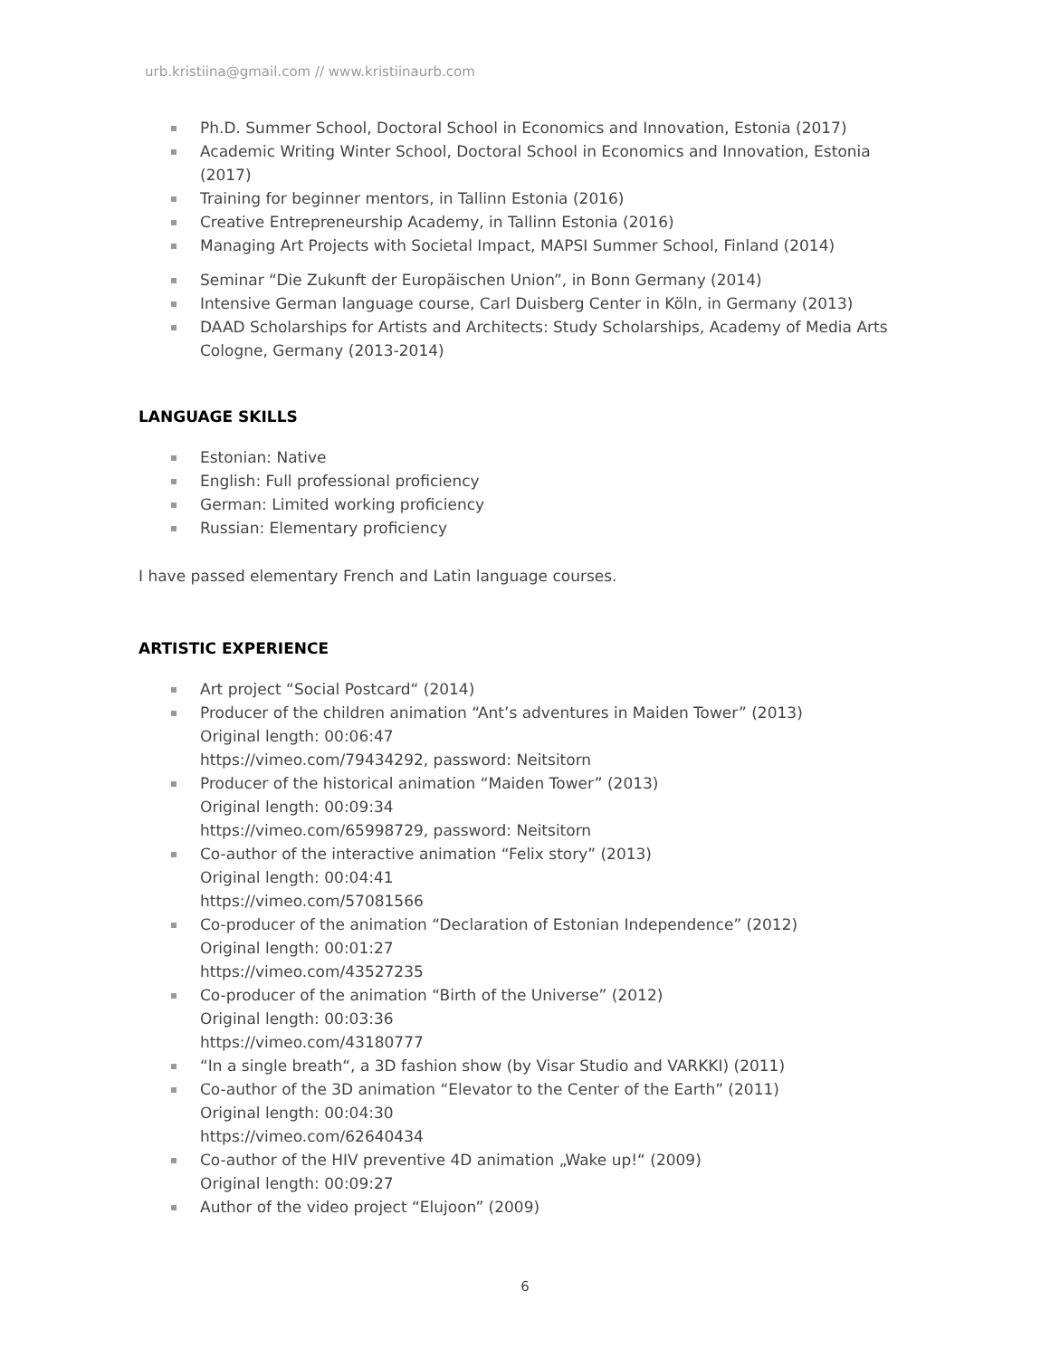urb.kristiina@gmail.com // www.kristiinaurb.com
Ph.D. Summer School, Doctoral School in Economics and Innovation, Estonia (2017)
Academic Writing Winter School, Doctoral School in Economics and Innovation, Estonia (2017)
Training for beginner mentors, in Tallinn Estonia (2016)
Creative Entrepreneurship Academy, in Tallinn Estonia (2016)
Managing Art Projects with Societal Impact, MAPSI Summer School, Finland (2014)
Seminar “Die Zukunft der Europäischen Union”, in Bonn Germany (2014)
Intensive German language course, Carl Duisberg Center in Köln, in Germany (2013)
DAAD Scholarships for Artists and Architects: Study Scholarships, Academy of Media Arts Cologne, Germany (2013-2014)
LANGUAGE SKILLS
Estonian: Native
English: Full professional proficiency
German: Limited working proficiency
Russian: Elementary proficiency
I have passed elementary French and Latin language courses.
ARTISTIC EXPERIENCE
Art project “Social Postcard“ (2014)
Producer of the children animation “Ant’s adventures in Maiden Tower” (2013)
Original length: 00:06:47
https://vimeo.com/79434292, password: Neitsitorn
Producer of the historical animation “Maiden Tower” (2013)
Original length: 00:09:34
https://vimeo.com/65998729, password: Neitsitorn
Co-author of the interactive animation “Felix story” (2013)
Original length: 00:04:41
https://vimeo.com/57081566
Co-producer of the animation “Declaration of Estonian Independence” (2012)
Original length: 00:01:27
https://vimeo.com/43527235
Co-producer of the animation “Birth of the Universe” (2012)
Original length: 00:03:36
https://vimeo.com/43180777
“In a single breath“, a 3D fashion show (by Visar Studio and VARKKI) (2011)
Co-author of the 3D animation “Elevator to the Center of the Earth” (2011)
Original length: 00:04:30
https://vimeo.com/62640434
Co-author of the HIV preventive 4D animation „Wake up!“ (2009)
Original length: 00:09:27
Author of the video project “Elujoon” (2009)
6